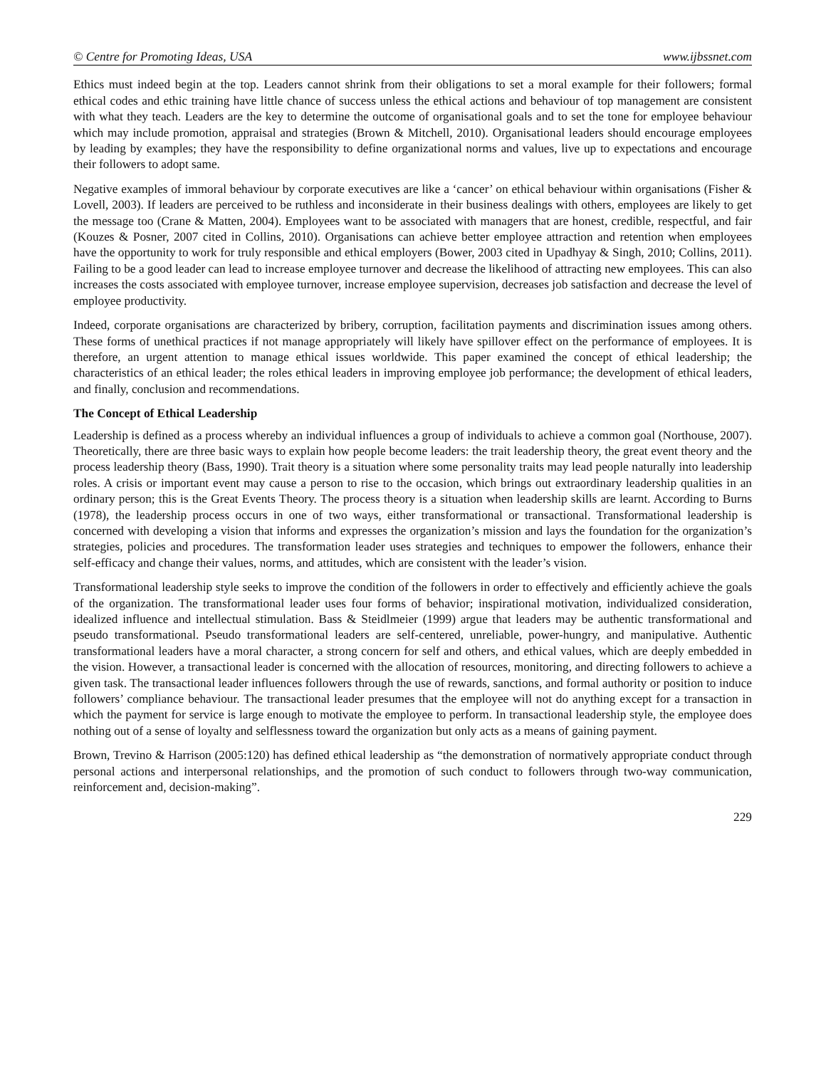© Centre for Promoting Ideas, USA www.ijbssnet.com
Ethics must indeed begin at the top. Leaders cannot shrink from their obligations to set a moral example for their followers; formal ethical codes and ethic training have little chance of success unless the ethical actions and behaviour of top management are consistent with what they teach. Leaders are the key to determine the outcome of organisational goals and to set the tone for employee behaviour which may include promotion, appraisal and strategies (Brown & Mitchell, 2010). Organisational leaders should encourage employees by leading by examples; they have the responsibility to define organizational norms and values, live up to expectations and encourage their followers to adopt same.
Negative examples of immoral behaviour by corporate executives are like a ‘cancer’ on ethical behaviour within organisations (Fisher & Lovell, 2003). If leaders are perceived to be ruthless and inconsiderate in their business dealings with others, employees are likely to get the message too (Crane & Matten, 2004). Employees want to be associated with managers that are honest, credible, respectful, and fair (Kouzes & Posner, 2007 cited in Collins, 2010). Organisations can achieve better employee attraction and retention when employees have the opportunity to work for truly responsible and ethical employers (Bower, 2003 cited in Upadhyay & Singh, 2010; Collins, 2011). Failing to be a good leader can lead to increase employee turnover and decrease the likelihood of attracting new employees. This can also increases the costs associated with employee turnover, increase employee supervision, decreases job satisfaction and decrease the level of employee productivity.
Indeed, corporate organisations are characterized by bribery, corruption, facilitation payments and discrimination issues among others. These forms of unethical practices if not manage appropriately will likely have spillover effect on the performance of employees. It is therefore, an urgent attention to manage ethical issues worldwide. This paper examined the concept of ethical leadership; the characteristics of an ethical leader; the roles ethical leaders in improving employee job performance; the development of ethical leaders, and finally, conclusion and recommendations.
The Concept of Ethical Leadership
Leadership is defined as a process whereby an individual influences a group of individuals to achieve a common goal (Northouse, 2007). Theoretically, there are three basic ways to explain how people become leaders: the trait leadership theory, the great event theory and the process leadership theory (Bass, 1990). Trait theory is a situation where some personality traits may lead people naturally into leadership roles. A crisis or important event may cause a person to rise to the occasion, which brings out extraordinary leadership qualities in an ordinary person; this is the Great Events Theory. The process theory is a situation when leadership skills are learnt. According to Burns (1978), the leadership process occurs in one of two ways, either transformational or transactional. Transformational leadership is concerned with developing a vision that informs and expresses the organization’s mission and lays the foundation for the organization’s strategies, policies and procedures. The transformation leader uses strategies and techniques to empower the followers, enhance their self-efficacy and change their values, norms, and attitudes, which are consistent with the leader’s vision.
Transformational leadership style seeks to improve the condition of the followers in order to effectively and efficiently achieve the goals of the organization. The transformational leader uses four forms of behavior; inspirational motivation, individualized consideration, idealized influence and intellectual stimulation. Bass & Steidlmeier (1999) argue that leaders may be authentic transformational and pseudo transformational. Pseudo transformational leaders are self-centered, unreliable, power-hungry, and manipulative. Authentic transformational leaders have a moral character, a strong concern for self and others, and ethical values, which are deeply embedded in the vision. However, a transactional leader is concerned with the allocation of resources, monitoring, and directing followers to achieve a given task. The transactional leader influences followers through the use of rewards, sanctions, and formal authority or position to induce followers’ compliance behaviour. The transactional leader presumes that the employee will not do anything except for a transaction in which the payment for service is large enough to motivate the employee to perform. In transactional leadership style, the employee does nothing out of a sense of loyalty and selflessness toward the organization but only acts as a means of gaining payment.
Brown, Trevino & Harrison (2005:120) has defined ethical leadership as “the demonstration of normatively appropriate conduct through personal actions and interpersonal relationships, and the promotion of such conduct to followers through two-way communication, reinforcement and, decision-making”.
229